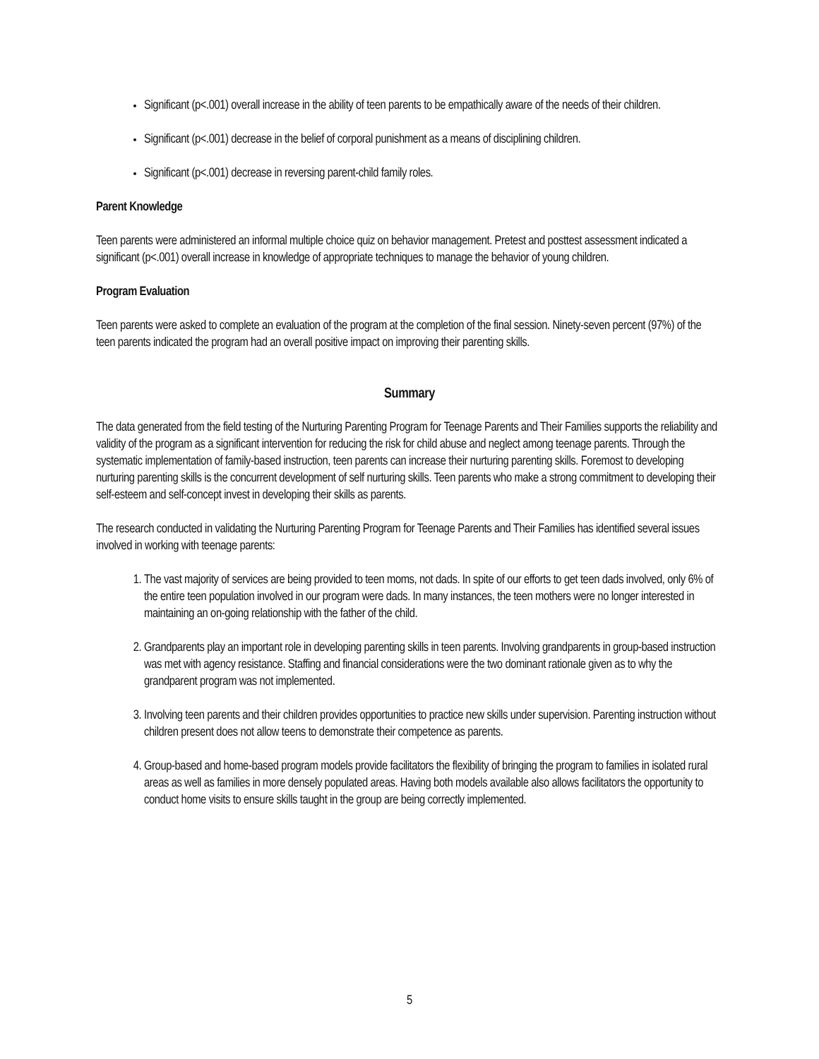Significant (p<.001) overall increase in the ability of teen parents to be empathically aware of the needs of their children.
Significant (p<.001) decrease in the belief of corporal punishment as a means of disciplining children.
Significant (p<.001) decrease in reversing parent-child family roles.
Parent Knowledge
Teen parents were administered an informal multiple choice quiz on behavior management. Pretest and posttest assessment indicated a significant (p<.001) overall increase in knowledge of appropriate techniques to manage the behavior of young children.
Program Evaluation
Teen parents were asked to complete an evaluation of the program at the completion of the final session. Ninety-seven percent (97%) of the teen parents indicated the program had an overall positive impact on improving their parenting skills.
Summary
The data generated from the field testing of the Nurturing Parenting Program for Teenage Parents and Their Families supports the reliability and validity of the program as a significant intervention for reducing the risk for child abuse and neglect among teenage parents. Through the systematic implementation of family-based instruction, teen parents can increase their nurturing parenting skills. Foremost to developing nurturing parenting skills is the concurrent development of self nurturing skills. Teen parents who make a strong commitment to developing their self-esteem and self-concept invest in developing their skills as parents.
The research conducted in validating the Nurturing Parenting Program for Teenage Parents and Their Families has identified several issues involved in working with teenage parents:
1. The vast majority of services are being provided to teen moms, not dads. In spite of our efforts to get teen dads involved, only 6% of the entire teen population involved in our program were dads. In many instances, the teen mothers were no longer interested in maintaining an on-going relationship with the father of the child.
2. Grandparents play an important role in developing parenting skills in teen parents. Involving grandparents in group-based instruction was met with agency resistance. Staffing and financial considerations were the two dominant rationale given as to why the grandparent program was not implemented.
3. Involving teen parents and their children provides opportunities to practice new skills under supervision. Parenting instruction without children present does not allow teens to demonstrate their competence as parents.
4. Group-based and home-based program models provide facilitators the flexibility of bringing the program to families in isolated rural areas as well as families in more densely populated areas. Having both models available also allows facilitators the opportunity to conduct home visits to ensure skills taught in the group are being correctly implemented.
5